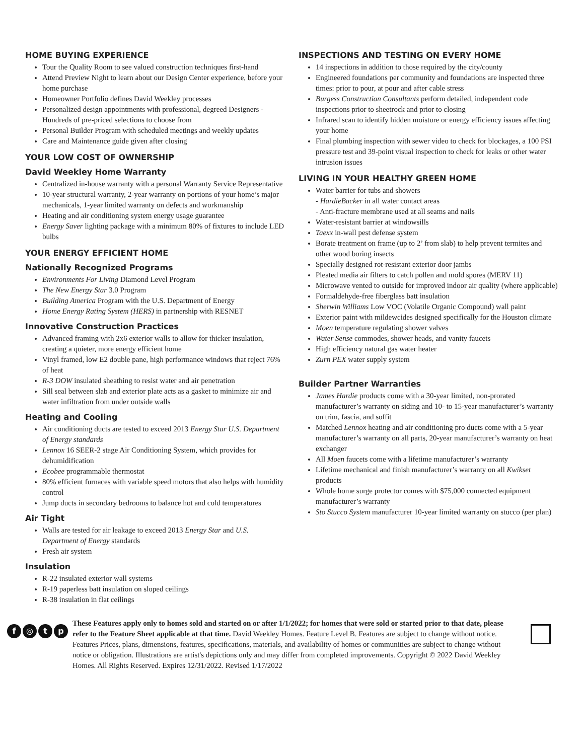HOME BUYING EXPERIENCE
Tour the Quality Room to see valued construction techniques first-hand
Attend Preview Night to learn about our Design Center experience, before your home purchase
Homeowner Portfolio defines David Weekley processes
Personalized design appointments with professional, degreed Designers - Hundreds of pre-priced selections to choose from
Personal Builder Program with scheduled meetings and weekly updates
Care and Maintenance guide given after closing
YOUR LOW COST OF OWNERSHIP
David Weekley Home Warranty
Centralized in-house warranty with a personal Warranty Service Representative
10-year structural warranty, 2-year warranty on portions of your home’s major mechanicals, 1-year limited warranty on defects and workmanship
Heating and air conditioning system energy usage guarantee
Energy Saver lighting package with a minimum 80% of fixtures to include LED bulbs
YOUR ENERGY EFFICIENT HOME
Nationally Recognized Programs
Environments For Living Diamond Level Program
The New Energy Star 3.0 Program
Building America Program with the U.S. Department of Energy
Home Energy Rating System (HERS) in partnership with RESNET
Innovative Construction Practices
Advanced framing with 2x6 exterior walls to allow for thicker insulation, creating a quieter, more energy efficient home
Vinyl framed, low E2 double pane, high performance windows that reject 76% of heat
R-3 DOW insulated sheathing to resist water and air penetration
Sill seal between slab and exterior plate acts as a gasket to minimize air and water infiltration from under outside walls
Heating and Cooling
Air conditioning ducts are tested to exceed 2013 Energy Star U.S. Department of Energy standards
Lennox 16 SEER-2 stage Air Conditioning System, which provides for dehumidification
Ecobee programmable thermostat
80% efficient furnaces with variable speed motors that also helps with humidity control
Jump ducts in secondary bedrooms to balance hot and cold temperatures
Air Tight
Walls are tested for air leakage to exceed 2013 Energy Star and U.S. Department of Energy standards
Fresh air system
Insulation
R-22 insulated exterior wall systems
R-19 paperless batt insulation on sloped ceilings
R-38 insulation in flat ceilings
INSPECTIONS AND TESTING ON EVERY HOME
14 inspections in addition to those required by the city/county
Engineered foundations per community and foundations are inspected three times: prior to pour, at pour and after cable stress
Burgess Construction Consultants perform detailed, independent code inspections prior to sheetrock and prior to closing
Infrared scan to identify hidden moisture or energy efficiency issues affecting your home
Final plumbing inspection with sewer video to check for blockages, a 100 PSI pressure test and 39-point visual inspection to check for leaks or other water intrusion issues
LIVING IN YOUR HEALTHY GREEN HOME
Water barrier for tubs and showers
- HardieBacker in all water contact areas
- Anti-fracture membrane used at all seams and nails
Water-resistant barrier at windowsills
Taexx in-wall pest defense system
Borate treatment on frame (up to 2’ from slab) to help prevent termites and other wood boring insects
Specially designed rot-resistant exterior door jambs
Pleated media air filters to catch pollen and mold spores (MERV 11)
Microwave vented to outside for improved indoor air quality (where applicable)
Formaldehyde-free fiberglass batt insulation
Sherwin Williams Low VOC (Volatile Organic Compound) wall paint
Exterior paint with mildewcides designed specifically for the Houston climate
Moen temperature regulating shower valves
Water Sense commodes, shower heads, and vanity faucets
High efficiency natural gas water heater
Zurn PEX water supply system
Builder Partner Warranties
James Hardie products come with a 30-year limited, non-prorated manufacturer’s warranty on siding and 10- to 15-year manufacturer’s warranty on trim, fascia, and soffit
Matched Lennox heating and air conditioning pro ducts come with a 5-year manufacturer’s warranty on all parts, 20-year manufacturer’s warranty on heat exchanger
All Moen faucets come with a lifetime manufacturer’s warranty
Lifetime mechanical and finish manufacturer’s warranty on all Kwikset products
Whole home surge protector comes with $75,000 connected equipment manufacturer’s warranty
Sto Stucco System manufacturer 10-year limited warranty on stucco (per plan)
f ◎ t p
These Features apply only to homes sold and started on or after 1/1/2022; for homes that were sold or started prior to that date, please refer to the Feature Sheet applicable at that time. David Weekley Homes. Feature Level B. Features are subject to change without notice. Features Prices, plans, dimensions, features, specifications, materials, and availability of homes or communities are subject to change without notice or obligation. Illustrations are artist's depictions only and may differ from completed improvements. Copyright © 2022 David Weekley Homes. All Rights Reserved. Expires 12/31/2022. Revised 1/17/2022